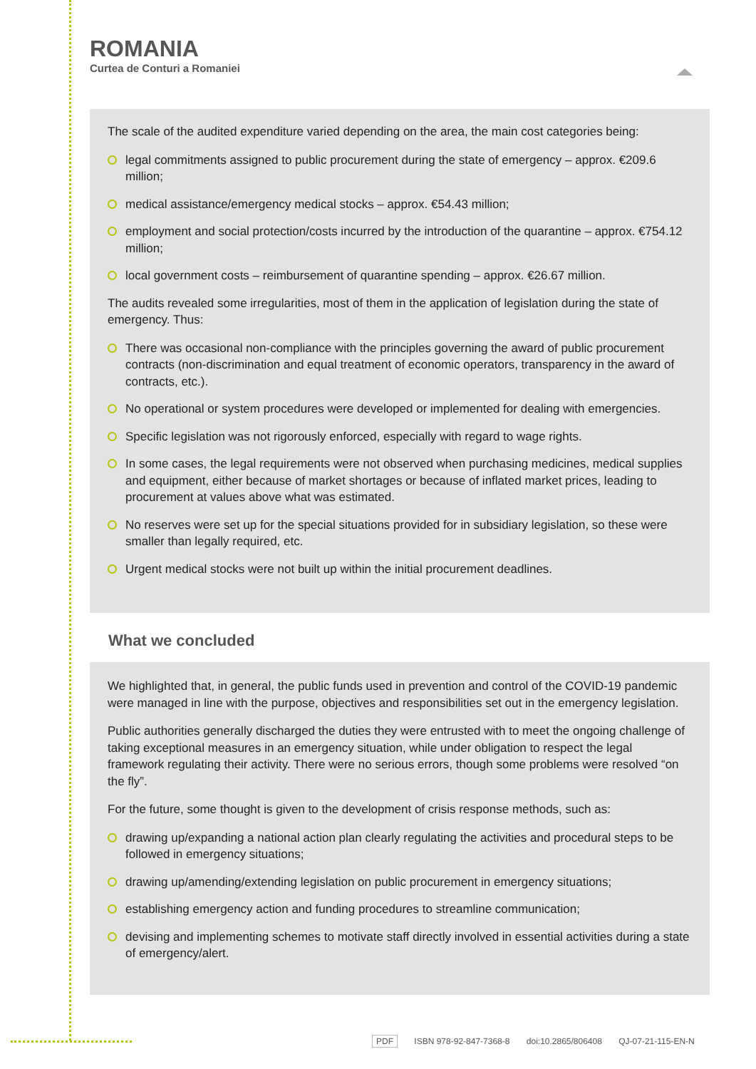ROMANIA
Curtea de Conturi a Romaniei
The scale of the audited expenditure varied depending on the area, the main cost categories being:
legal commitments assigned to public procurement during the state of emergency – approx. €209.6 million;
medical assistance/emergency medical stocks – approx. €54.43 million;
employment and social protection/costs incurred by the introduction of the quarantine – approx. €754.12 million;
local government costs – reimbursement of quarantine spending – approx. €26.67 million.
The audits revealed some irregularities, most of them in the application of legislation during the state of emergency. Thus:
There was occasional non-compliance with the principles governing the award of public procurement contracts (non-discrimination and equal treatment of economic operators, transparency in the award of contracts, etc.).
No operational or system procedures were developed or implemented for dealing with emergencies.
Specific legislation was not rigorously enforced, especially with regard to wage rights.
In some cases, the legal requirements were not observed when purchasing medicines, medical supplies and equipment, either because of market shortages or because of inflated market prices, leading to procurement at values above what was estimated.
No reserves were set up for the special situations provided for in subsidiary legislation, so these were smaller than legally required, etc.
Urgent medical stocks were not built up within the initial procurement deadlines.
What we concluded
We highlighted that, in general, the public funds used in prevention and control of the COVID-19 pandemic were managed in line with the purpose, objectives and responsibilities set out in the emergency legislation.
Public authorities generally discharged the duties they were entrusted with to meet the ongoing challenge of taking exceptional measures in an emergency situation, while under obligation to respect the legal framework regulating their activity. There were no serious errors, though some problems were resolved “on the fly”.
For the future, some thought is given to the development of crisis response methods, such as:
drawing up/expanding a national action plan clearly regulating the activities and procedural steps to be followed in emergency situations;
drawing up/amending/extending legislation on public procurement in emergency situations;
establishing emergency action and funding procedures to streamline communication;
devising and implementing schemes to motivate staff directly involved in essential activities during a state of emergency/alert.
PDF ISBN 978-92-847-7368-8 doi:10.2865/806408 QJ-07-21-115-EN-N